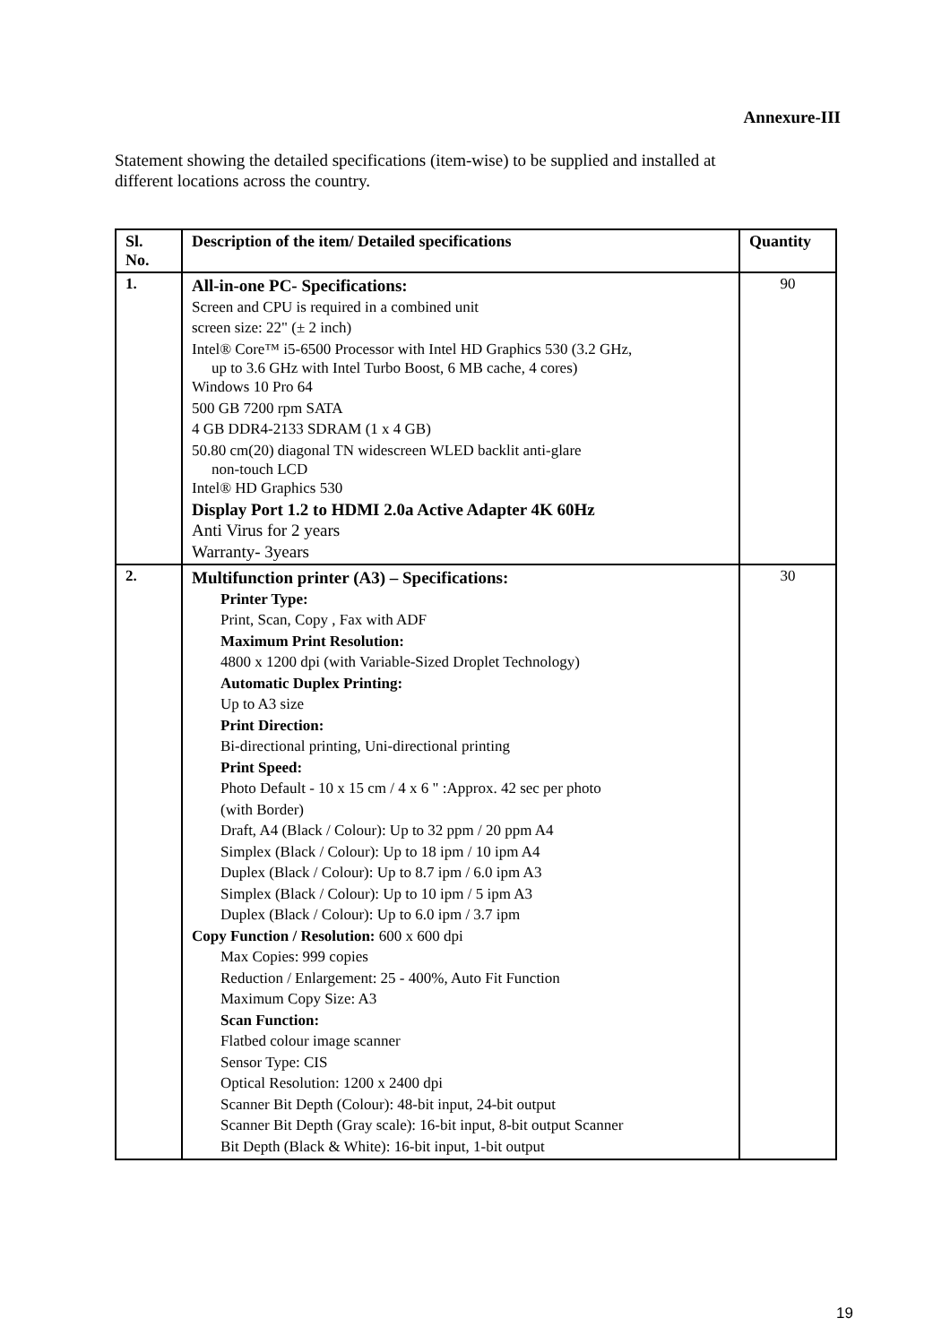Annexure-III
Statement showing the detailed specifications (item-wise) to be supplied and installed at different locations across the country.
| Sl. No. | Description of the item/ Detailed specifications | Quantity |
| --- | --- | --- |
| 1. | All-in-one PC- Specifications: Screen and CPU is required in a combined unit screen size: 22" (± 2 inch) Intel® Core™ i5-6500 Processor with Intel HD Graphics 530 (3.2 GHz, up to 3.6 GHz with Intel Turbo Boost, 6 MB cache, 4 cores) Windows 10 Pro 64 500 GB 7200 rpm SATA 4 GB DDR4-2133 SDRAM (1 x 4 GB) 50.80 cm(20) diagonal TN widescreen WLED backlit anti-glare non-touch LCD Intel® HD Graphics 530 Display Port 1.2 to HDMI 2.0a Active Adapter 4K 60Hz Anti Virus for 2 years Warranty- 3years | 90 |
| 2. | Multifunction printer (A3) – Specifications: Printer Type: Print, Scan, Copy , Fax with ADF Maximum Print Resolution: 4800 x 1200 dpi (with Variable-Sized Droplet Technology) Automatic Duplex Printing: Up to A3 size Print Direction: Bi-directional printing, Uni-directional printing Print Speed: Photo Default - 10 x 15 cm / 4 x 6 " :Approx. 42 sec per photo (with Border) Draft, A4 (Black / Colour): Up to 32 ppm / 20 ppm A4 Simplex (Black / Colour): Up to 18 ipm / 10 ipm A4 Duplex (Black / Colour): Up to 8.7 ipm / 6.0 ipm A3 Simplex (Black / Colour): Up to 10 ipm / 5 ipm A3 Duplex (Black / Colour): Up to 6.0 ipm / 3.7 ipm Copy Function / Resolution: 600 x 600 dpi Max Copies: 999 copies Reduction / Enlargement: 25 - 400%, Auto Fit Function Maximum Copy Size: A3 Scan Function: Flatbed colour image scanner Sensor Type: CIS Optical Resolution: 1200 x 2400 dpi Scanner Bit Depth (Colour): 48-bit input, 24-bit output Scanner Bit Depth (Gray scale): 16-bit input, 8-bit output Scanner Bit Depth (Black & White): 16-bit input, 1-bit output | 30 |
19